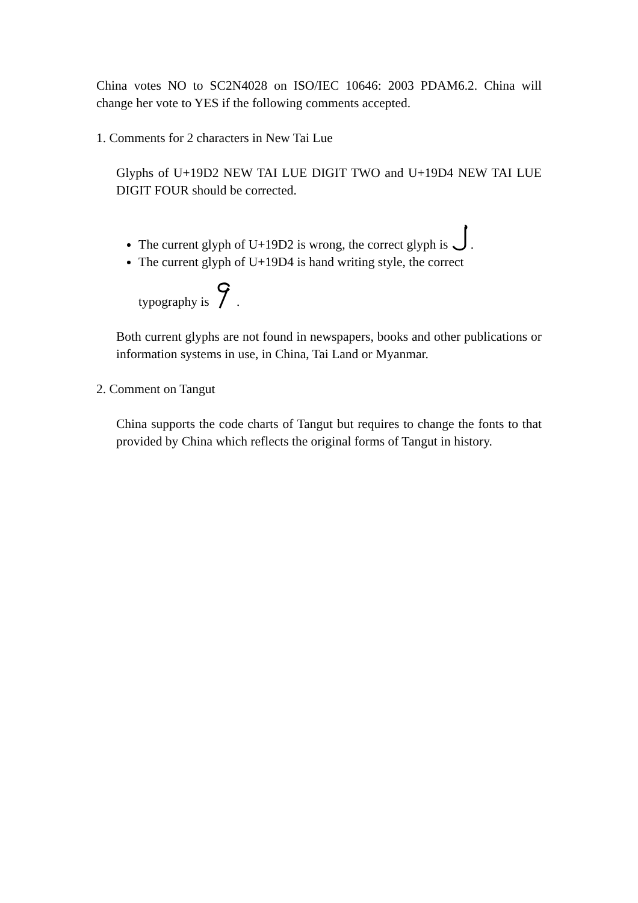China votes NO to SC2N4028 on ISO/IEC 10646: 2003 PDAM6.2. China will change her vote to YES if the following comments accepted.
1. Comments for 2 characters in New Tai Lue
Glyphs of U+19D2 NEW TAI LUE DIGIT TWO and U+19D4 NEW TAI LUE DIGIT FOUR should be corrected.
The current glyph of U+19D2 is wrong, the correct glyph is .
The current glyph of U+19D4 is hand writing style, the correct
typography is .
Both current glyphs are not found in newspapers, books and other publications or information systems in use, in China, Tai Land or Myanmar.
2. Comment on Tangut
China supports the code charts of Tangut but requires to change the fonts to that provided by China which reflects the original forms of Tangut in history.